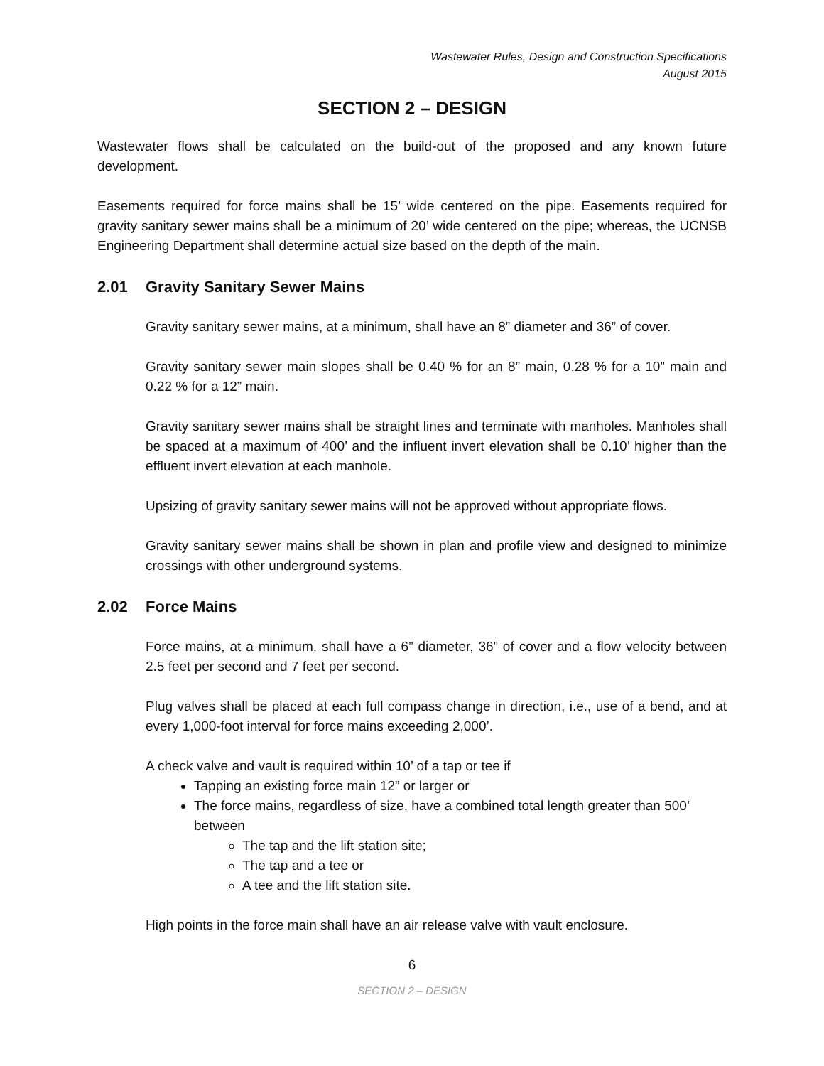Wastewater Rules, Design and Construction Specifications
August 2015
SECTION 2 – DESIGN
Wastewater flows shall be calculated on the build-out of the proposed and any known future development.
Easements required for force mains shall be 15’ wide centered on the pipe. Easements required for gravity sanitary sewer mains shall be a minimum of 20’ wide centered on the pipe; whereas, the UCNSB Engineering Department shall determine actual size based on the depth of the main.
2.01 Gravity Sanitary Sewer Mains
Gravity sanitary sewer mains, at a minimum, shall have an 8” diameter and 36” of cover.
Gravity sanitary sewer main slopes shall be 0.40 % for an 8” main, 0.28 % for a 10” main and 0.22 % for a 12” main.
Gravity sanitary sewer mains shall be straight lines and terminate with manholes. Manholes shall be spaced at a maximum of 400’ and the influent invert elevation shall be 0.10’ higher than the effluent invert elevation at each manhole.
Upsizing of gravity sanitary sewer mains will not be approved without appropriate flows.
Gravity sanitary sewer mains shall be shown in plan and profile view and designed to minimize crossings with other underground systems.
2.02 Force Mains
Force mains, at a minimum, shall have a 6” diameter, 36” of cover and a flow velocity between 2.5 feet per second and 7 feet per second.
Plug valves shall be placed at each full compass change in direction, i.e., use of a bend, and at every 1,000-foot interval for force mains exceeding 2,000’.
A check valve and vault is required within 10’ of a tap or tee if
Tapping an existing force main 12” or larger or
The force mains, regardless of size, have a combined total length greater than 500’ between
The tap and the lift station site;
The tap and a tee or
A tee and the lift station site.
High points in the force main shall have an air release valve with vault enclosure.
6
SECTION 2 – DESIGN